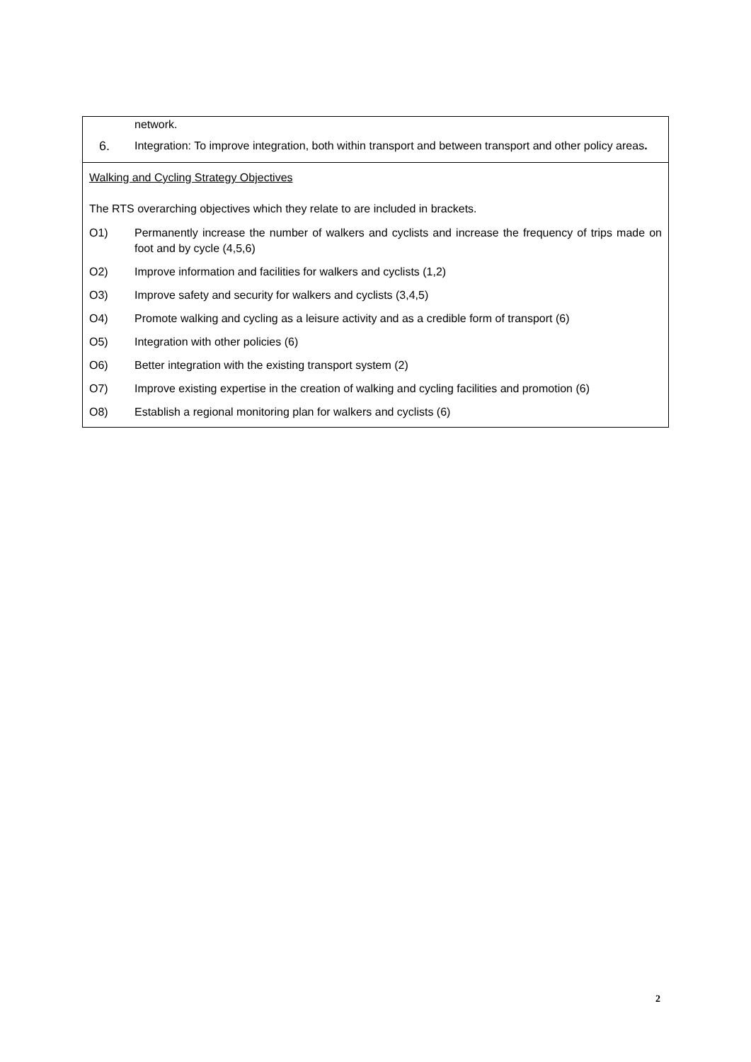network.
6. Integration: To improve integration, both within transport and between transport and other policy areas.
Walking and Cycling Strategy Objectives
The RTS overarching objectives which they relate to are included in brackets.
O1) Permanently increase the number of walkers and cyclists and increase the frequency of trips made on foot and by cycle (4,5,6)
O2) Improve information and facilities for walkers and cyclists (1,2)
O3) Improve safety and security for walkers and cyclists (3,4,5)
O4) Promote walking and cycling as a leisure activity and as a credible form of transport (6)
O5) Integration with other policies (6)
O6) Better integration with the existing transport system (2)
O7) Improve existing expertise in the creation of walking and cycling facilities and promotion (6)
O8) Establish a regional monitoring plan for walkers and cyclists (6)
2